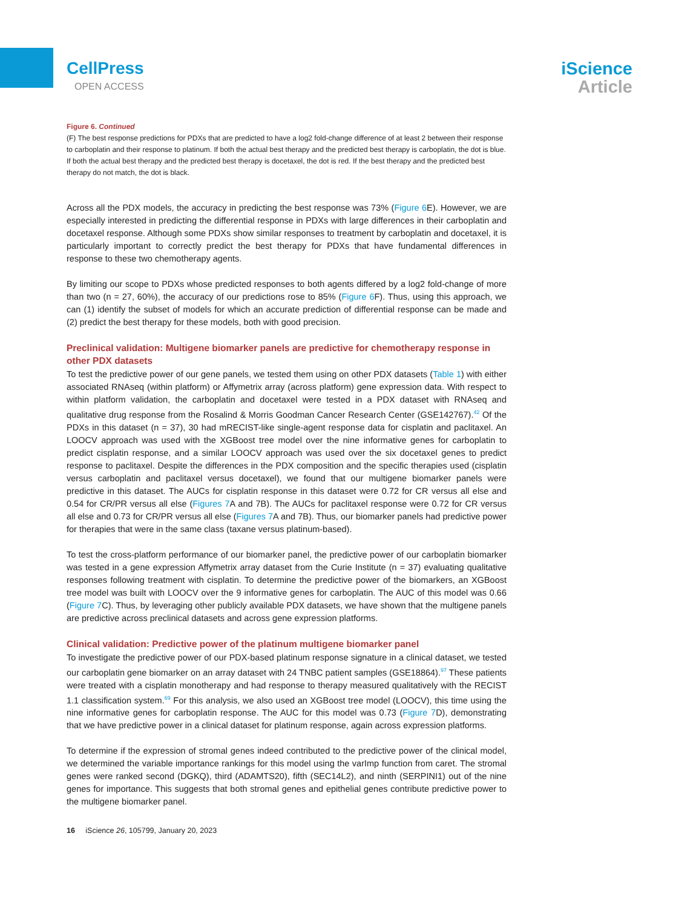CellPress
OPEN ACCESS
iScience
Article
Figure 6. Continued
(F) The best response predictions for PDXs that are predicted to have a log2 fold-change difference of at least 2 between their response to carboplatin and their response to platinum. If both the actual best therapy and the predicted best therapy is carboplatin, the dot is blue. If both the actual best therapy and the predicted best therapy is docetaxel, the dot is red. If the best therapy and the predicted best therapy do not match, the dot is black.
Across all the PDX models, the accuracy in predicting the best response was 73% (Figure 6 E). However, we are especially interested in predicting the differential response in PDXs with large differences in their carboplatin and docetaxel response. Although some PDXs show similar responses to treatment by carboplatin and docetaxel, it is particularly important to correctly predict the best therapy for PDXs that have fundamental differences in response to these two chemotherapy agents.
By limiting our scope to PDXs whose predicted responses to both agents differed by a log2 fold-change of more than two (n = 27, 60%), the accuracy of our predictions rose to 85% (Figure 6 F). Thus, using this approach, we can (1) identify the subset of models for which an accurate prediction of differential response can be made and (2) predict the best therapy for these models, both with good precision.
Preclinical validation: Multigene biomarker panels are predictive for chemotherapy response in other PDX datasets
To test the predictive power of our gene panels, we tested them using on other PDX datasets (Table 1) with either associated RNAseq (within platform) or Affymetrix array (across platform) gene expression data. With respect to within platform validation, the carboplatin and docetaxel were tested in a PDX dataset with RNAseq and qualitative drug response from the Rosalind & Morris Goodman Cancer Research Center (GSE142767).<sup>42</sup> Of the PDXs in this dataset (n = 37), 30 had mRECIST-like single-agent response data for cisplatin and paclitaxel. An LOOCV approach was used with the XGBoost tree model over the nine informative genes for carboplatin to predict cisplatin response, and a similar LOOCV approach was used over the six docetaxel genes to predict response to paclitaxel. Despite the differences in the PDX composition and the specific therapies used (cisplatin versus carboplatin and paclitaxel versus docetaxel), we found that our multigene biomarker panels were predictive in this dataset. The AUCs for cisplatin response in this dataset were 0.72 for CR versus all else and 0.54 for CR/PR versus all else (Figures 7 A and 7B). The AUCs for paclitaxel response were 0.72 for CR versus all else and 0.73 for CR/PR versus all else (Figures 7 A and 7B). Thus, our biomarker panels had predictive power for therapies that were in the same class (taxane versus platinum-based).
To test the cross-platform performance of our biomarker panel, the predictive power of our carboplatin biomarker was tested in a gene expression Affymetrix array dataset from the Curie Institute (n = 37) evaluating qualitative responses following treatment with cisplatin. To determine the predictive power of the biomarkers, an XGBoost tree model was built with LOOCV over the 9 informative genes for carboplatin. The AUC of this model was 0.66 (Figure 7 C). Thus, by leveraging other publicly available PDX datasets, we have shown that the multigene panels are predictive across preclinical datasets and across gene expression platforms.
Clinical validation: Predictive power of the platinum multigene biomarker panel
To investigate the predictive power of our PDX-based platinum response signature in a clinical dataset, we tested our carboplatin gene biomarker on an array dataset with 24 TNBC patient samples (GSE18864).<sup>97</sup> These patients were treated with a cisplatin monotherapy and had response to therapy measured qualitatively with the RECIST 1.1 classification system.<sup>69</sup> For this analysis, we also used an XGBoost tree model (LOOCV), this time using the nine informative genes for carboplatin response. The AUC for this model was 0.73 (Figure 7 D), demonstrating that we have predictive power in a clinical dataset for platinum response, again across expression platforms.
To determine if the expression of stromal genes indeed contributed to the predictive power of the clinical model, we determined the variable importance rankings for this model using the varImp function from caret. The stromal genes were ranked second (DGKQ), third (ADAMTS20), fifth (SEC14L2), and ninth (SERPINI1) out of the nine genes for importance. This suggests that both stromal genes and epithelial genes contribute predictive power to the multigene biomarker panel.
16 iScience 26, 105799, January 20, 2023